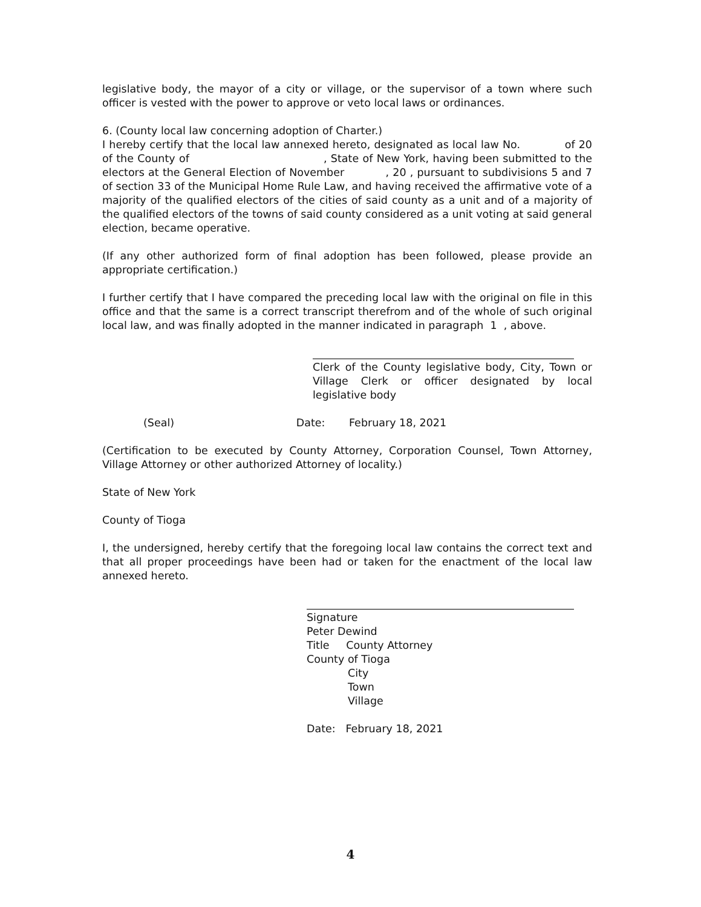legislative body, the mayor of a city or village, or the supervisor of a town where such officer is vested with the power to approve or veto local laws or ordinances.
6. (County local law concerning adoption of Charter.)
I hereby certify that the local law annexed hereto, designated as local law No. of 20 of the County of , State of New York, having been submitted to the electors at the General Election of November , 20 , pursuant to subdivisions 5 and 7 of section 33 of the Municipal Home Rule Law, and having received the affirmative vote of a majority of the qualified electors of the cities of said county as a unit and of a majority of the qualified electors of the towns of said county considered as a unit voting at said general election, became operative.
(If any other authorized form of final adoption has been followed, please provide an appropriate certification.)
I further certify that I have compared the preceding local law with the original on file in this office and that the same is a correct transcript therefrom and of the whole of such original local law, and was finally adopted in the manner indicated in paragraph 1 , above.
Clerk of the County legislative body, City, Town or Village Clerk or officer designated by local legislative body
(Seal) Date: February 18, 2021
(Certification to be executed by County Attorney, Corporation Counsel, Town Attorney, Village Attorney or other authorized Attorney of locality.)
State of New York
County of Tioga
I, the undersigned, hereby certify that the foregoing local law contains the correct text and that all proper proceedings have been had or taken for the enactment of the local law annexed hereto.
Signature
Peter Dewind
Title County Attorney
County of Tioga
City
Town
Village
Date: February 18, 2021
4